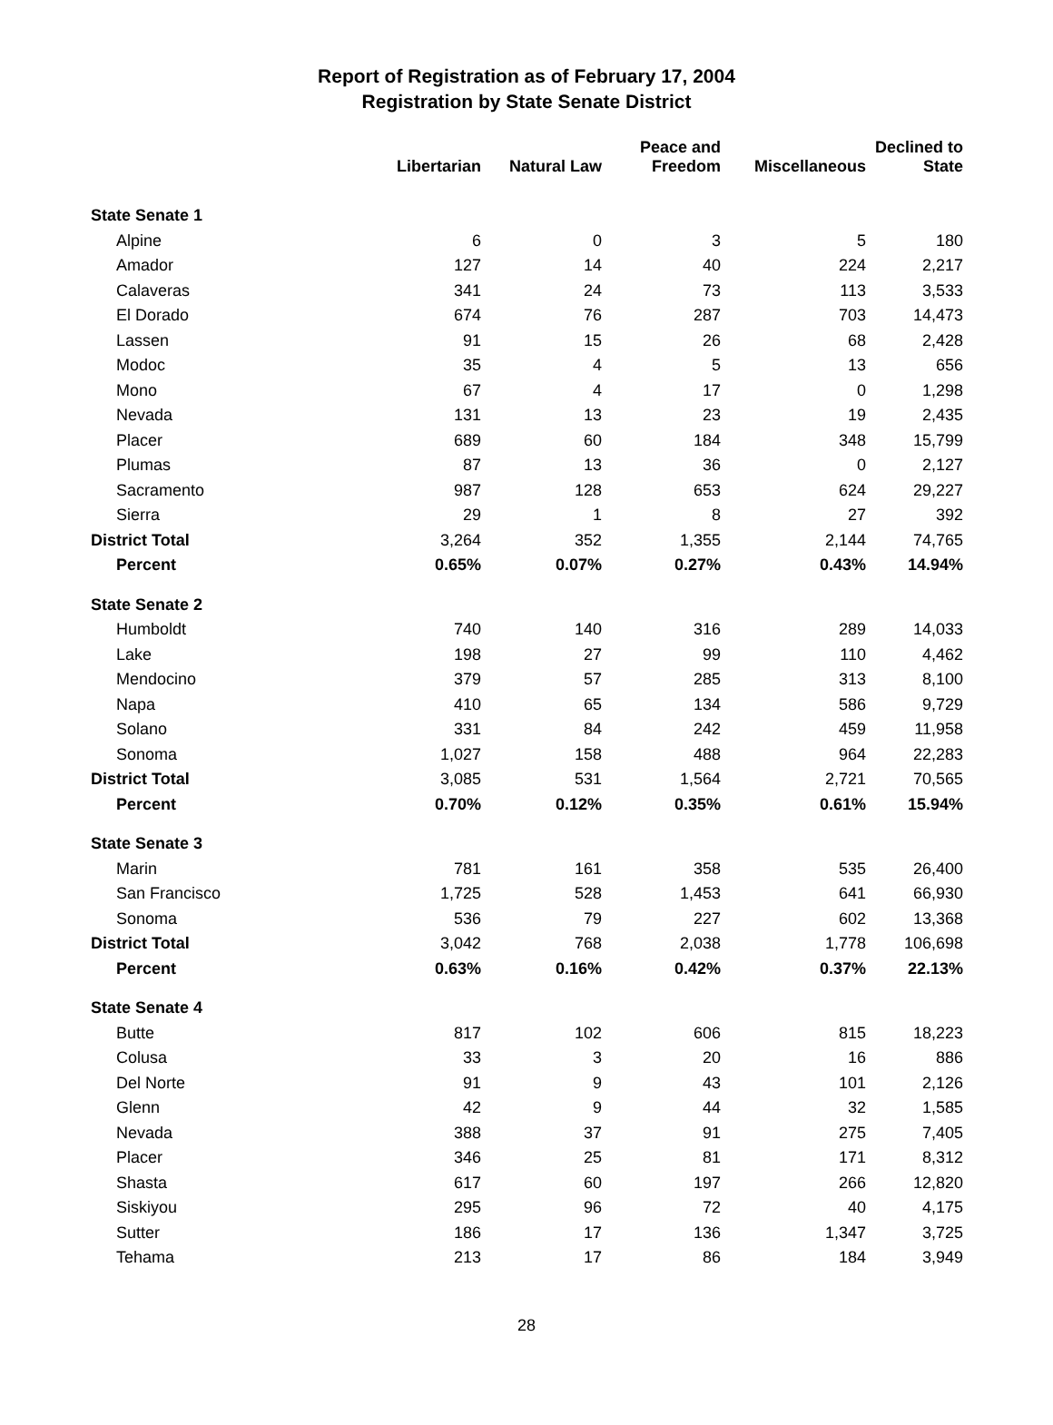Report of Registration as of February 17, 2004
Registration by State Senate District
| | Libertarian | Natural Law | Peace and Freedom | Miscellaneous | Declined to State |
| --- | --- | --- | --- | --- | --- |
| State Senate 1 | | | | | |
| Alpine | 6 | 0 | 3 | 5 | 180 |
| Amador | 127 | 14 | 40 | 224 | 2,217 |
| Calaveras | 341 | 24 | 73 | 113 | 3,533 |
| El Dorado | 674 | 76 | 287 | 703 | 14,473 |
| Lassen | 91 | 15 | 26 | 68 | 2,428 |
| Modoc | 35 | 4 | 5 | 13 | 656 |
| Mono | 67 | 4 | 17 | 0 | 1,298 |
| Nevada | 131 | 13 | 23 | 19 | 2,435 |
| Placer | 689 | 60 | 184 | 348 | 15,799 |
| Plumas | 87 | 13 | 36 | 0 | 2,127 |
| Sacramento | 987 | 128 | 653 | 624 | 29,227 |
| Sierra | 29 | 1 | 8 | 27 | 392 |
| District Total | 3,264 | 352 | 1,355 | 2,144 | 74,765 |
| Percent | 0.65% | 0.07% | 0.27% | 0.43% | 14.94% |
| State Senate 2 | | | | | |
| Humboldt | 740 | 140 | 316 | 289 | 14,033 |
| Lake | 198 | 27 | 99 | 110 | 4,462 |
| Mendocino | 379 | 57 | 285 | 313 | 8,100 |
| Napa | 410 | 65 | 134 | 586 | 9,729 |
| Solano | 331 | 84 | 242 | 459 | 11,958 |
| Sonoma | 1,027 | 158 | 488 | 964 | 22,283 |
| District Total | 3,085 | 531 | 1,564 | 2,721 | 70,565 |
| Percent | 0.70% | 0.12% | 0.35% | 0.61% | 15.94% |
| State Senate 3 | | | | | |
| Marin | 781 | 161 | 358 | 535 | 26,400 |
| San Francisco | 1,725 | 528 | 1,453 | 641 | 66,930 |
| Sonoma | 536 | 79 | 227 | 602 | 13,368 |
| District Total | 3,042 | 768 | 2,038 | 1,778 | 106,698 |
| Percent | 0.63% | 0.16% | 0.42% | 0.37% | 22.13% |
| State Senate 4 | | | | | |
| Butte | 817 | 102 | 606 | 815 | 18,223 |
| Colusa | 33 | 3 | 20 | 16 | 886 |
| Del Norte | 91 | 9 | 43 | 101 | 2,126 |
| Glenn | 42 | 9 | 44 | 32 | 1,585 |
| Nevada | 388 | 37 | 91 | 275 | 7,405 |
| Placer | 346 | 25 | 81 | 171 | 8,312 |
| Shasta | 617 | 60 | 197 | 266 | 12,820 |
| Siskiyou | 295 | 96 | 72 | 40 | 4,175 |
| Sutter | 186 | 17 | 136 | 1,347 | 3,725 |
| Tehama | 213 | 17 | 86 | 184 | 3,949 |
28